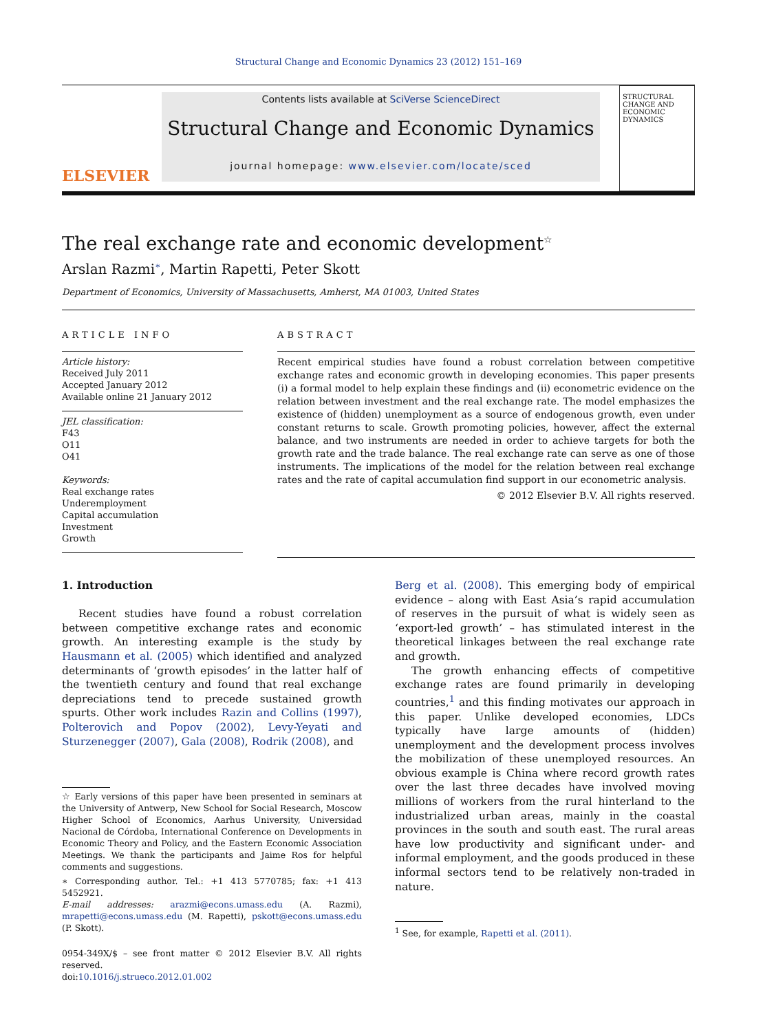Structural Change and Economic Dynamics 23 (2012) 151–169
ELSEVIER
Contents lists available at SciVerse ScienceDirect
Structural Change and Economic Dynamics
journal homepage: www.elsevier.com/locate/sced
STRUCTURAL CHANGE AND ECONOMIC DYNAMICS
The real exchange rate and economic development<sup>☆</sup>
Arslan Razmi<sup>∗</sup>, Martin Rapetti, Peter Skott
Department of Economics, University of Massachusetts, Amherst, MA 01003, United States
ARTICLE INFO
Article history:
Received July 2011
Accepted January 2012
Available online 21 January 2012
JEL classification:
F43
O11
O41
Keywords:
Real exchange rates
Underemployment
Capital accumulation
Investment
Growth
ABSTRACT
Recent empirical studies have found a robust correlation between competitive exchange rates and economic growth in developing economies. This paper presents (i) a formal model to help explain these findings and (ii) econometric evidence on the relation between investment and the real exchange rate. The model emphasizes the existence of (hidden) unemployment as a source of endogenous growth, even under constant returns to scale. Growth promoting policies, however, affect the external balance, and two instruments are needed in order to achieve targets for both the growth rate and the trade balance. The real exchange rate can serve as one of those instruments. The implications of the model for the relation between real exchange rates and the rate of capital accumulation find support in our econometric analysis.
© 2012 Elsevier B.V. All rights reserved.
1. Introduction
Recent studies have found a robust correlation between competitive exchange rates and economic growth. An interesting example is the study by Hausmann et al. (2005) which identified and analyzed determinants of ‘growth episodes’ in the latter half of the twentieth century and found that real exchange depreciations tend to precede sustained growth spurts. Other work includes Razin and Collins (1997), Polterovich and Popov (2002), Levy-Yeyati and Sturzenegger (2007), Gala (2008), Rodrik (2008), and
☆ Early versions of this paper have been presented in seminars at the University of Antwerp, New School for Social Research, Moscow Higher School of Economics, Aarhus University, Universidad Nacional de Córdoba, International Conference on Developments in Economic Theory and Policy, and the Eastern Economic Association Meetings. We thank the participants and Jaime Ros for helpful comments and suggestions.
∗ Corresponding author. Tel.: +1 413 5770785; fax: +1 413 5452921.
E-mail addresses: arazmi@econs.umass.edu (A. Razmi), mrapetti@econs.umass.edu (M. Rapetti), pskott@econs.umass.edu (P. Skott).
0954-349X/$ – see front matter © 2012 Elsevier B.V. All rights reserved.
doi:10.1016/j.strueco.2012.01.002
Berg et al. (2008). This emerging body of empirical evidence – along with East Asia’s rapid accumulation of reserves in the pursuit of what is widely seen as ‘export-led growth’ – has stimulated interest in the theoretical linkages between the real exchange rate and growth.
The growth enhancing effects of competitive exchange rates are found primarily in developing countries,<sup>1</sup> and this finding motivates our approach in this paper. Unlike developed economies, LDCs typically have large amounts of (hidden) unemployment and the development process involves the mobilization of these unemployed resources. An obvious example is China where record growth rates over the last three decades have involved moving millions of workers from the rural hinterland to the industrialized urban areas, mainly in the coastal provinces in the south and south east. The rural areas have low productivity and significant under- and informal employment, and the goods produced in these informal sectors tend to be relatively non-traded in nature.
<sup>1</sup> See, for example, Rapetti et al. (2011).